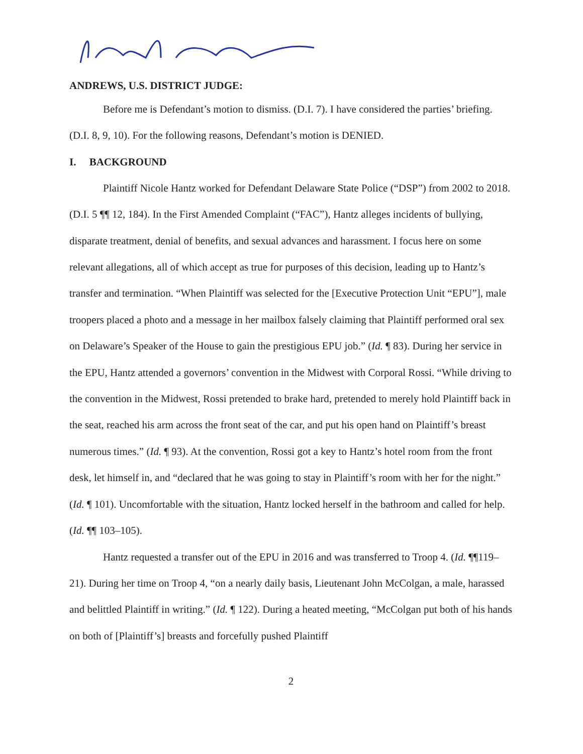ANDREWS, U.S. DISTRICT JUDGE:
Before me is Defendant’s motion to dismiss. (D.I. 7). I have considered the parties’ briefing. (D.I. 8, 9, 10). For the following reasons, Defendant’s motion is DENIED.
I. BACKGROUND
Plaintiff Nicole Hantz worked for Defendant Delaware State Police (“DSP”) from 2002 to 2018. (D.I. 5 ¶¶ 12, 184). In the First Amended Complaint (“FAC”), Hantz alleges incidents of bullying, disparate treatment, denial of benefits, and sexual advances and harassment. I focus here on some relevant allegations, all of which accept as true for purposes of this decision, leading up to Hantz’s transfer and termination. “When Plaintiff was selected for the [Executive Protection Unit “EPU”], male troopers placed a photo and a message in her mailbox falsely claiming that Plaintiff performed oral sex on Delaware’s Speaker of the House to gain the prestigious EPU job.” (Id. ¶ 83). During her service in the EPU, Hantz attended a governors’ convention in the Midwest with Corporal Rossi. “While driving to the convention in the Midwest, Rossi pretended to brake hard, pretended to merely hold Plaintiff back in the seat, reached his arm across the front seat of the car, and put his open hand on Plaintiff’s breast numerous times.” (Id. ¶ 93). At the convention, Rossi got a key to Hantz’s hotel room from the front desk, let himself in, and “declared that he was going to stay in Plaintiff’s room with her for the night.” (Id. ¶ 101). Uncomfortable with the situation, Hantz locked herself in the bathroom and called for help. (Id. ¶¶ 103–105).
Hantz requested a transfer out of the EPU in 2016 and was transferred to Troop 4. (Id. ¶¶119–21). During her time on Troop 4, “on a nearly daily basis, Lieutenant John McColgan, a male, harassed and belittled Plaintiff in writing.” (Id. ¶ 122). During a heated meeting, “McColgan put both of his hands on both of [Plaintiff’s] breasts and forcefully pushed Plaintiff
2